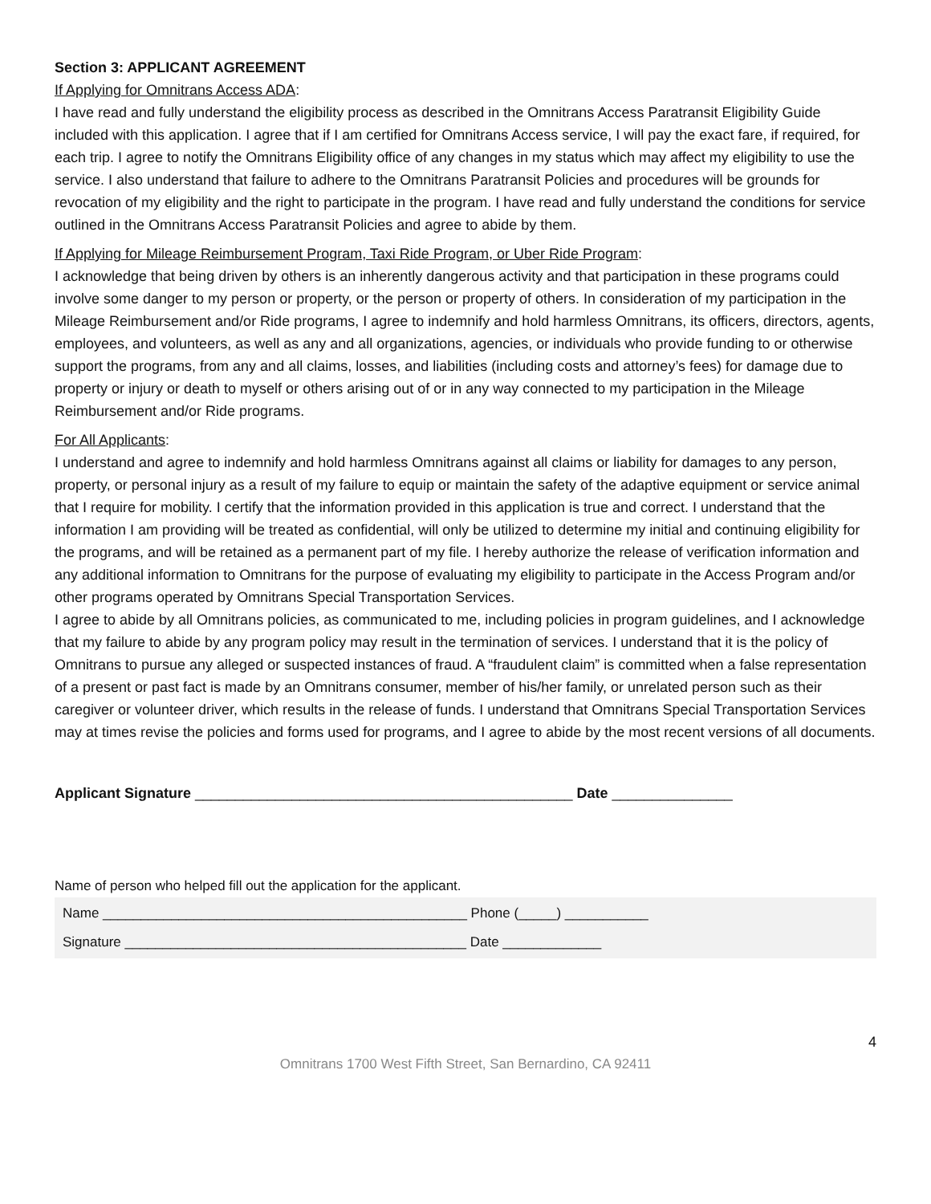Section 3: APPLICANT AGREEMENT
If Applying for Omnitrans Access ADA:
I have read and fully understand the eligibility process as described in the Omnitrans Access Paratransit Eligibility Guide included with this application. I agree that if I am certified for Omnitrans Access service, I will pay the exact fare, if required, for each trip. I agree to notify the Omnitrans Eligibility office of any changes in my status which may affect my eligibility to use the service. I also understand that failure to adhere to the Omnitrans Paratransit Policies and procedures will be grounds for revocation of my eligibility and the right to participate in the program. I have read and fully understand the conditions for service outlined in the Omnitrans Access Paratransit Policies and agree to abide by them.
If Applying for Mileage Reimbursement Program, Taxi Ride Program, or Uber Ride Program:
I acknowledge that being driven by others is an inherently dangerous activity and that participation in these programs could involve some danger to my person or property, or the person or property of others. In consideration of my participation in the Mileage Reimbursement and/or Ride programs, I agree to indemnify and hold harmless Omnitrans, its officers, directors, agents, employees, and volunteers, as well as any and all organizations, agencies, or individuals who provide funding to or otherwise support the programs, from any and all claims, losses, and liabilities (including costs and attorney’s fees) for damage due to property or injury or death to myself or others arising out of or in any way connected to my participation in the Mileage Reimbursement and/or Ride programs.
For All Applicants:
I understand and agree to indemnify and hold harmless Omnitrans against all claims or liability for damages to any person, property, or personal injury as a result of my failure to equip or maintain the safety of the adaptive equipment or service animal that I require for mobility. I certify that the information provided in this application is true and correct. I understand that the information I am providing will be treated as confidential, will only be utilized to determine my initial and continuing eligibility for the programs, and will be retained as a permanent part of my file. I hereby authorize the release of verification information and any additional information to Omnitrans for the purpose of evaluating my eligibility to participate in the Access Program and/or other programs operated by Omnitrans Special Transportation Services.
I agree to abide by all Omnitrans policies, as communicated to me, including policies in program guidelines, and I acknowledge that my failure to abide by any program policy may result in the termination of services. I understand that it is the policy of Omnitrans to pursue any alleged or suspected instances of fraud. A “fraudulent claim” is committed when a false representation of a present or past fact is made by an Omnitrans consumer, member of his/her family, or unrelated person such as their caregiver or volunteer driver, which results in the release of funds. I understand that Omnitrans Special Transportation Services may at times revise the policies and forms used for programs, and I agree to abide by the most recent versions of all documents.
Applicant Signature _______________________________________________ Date _______________
Name of person who helped fill out the application for the applicant.
Name ________________________________________________ Phone (_____) ___________
Signature _____________________________________________ Date _____________
4
Omnitrans 1700 West Fifth Street, San Bernardino, CA 92411